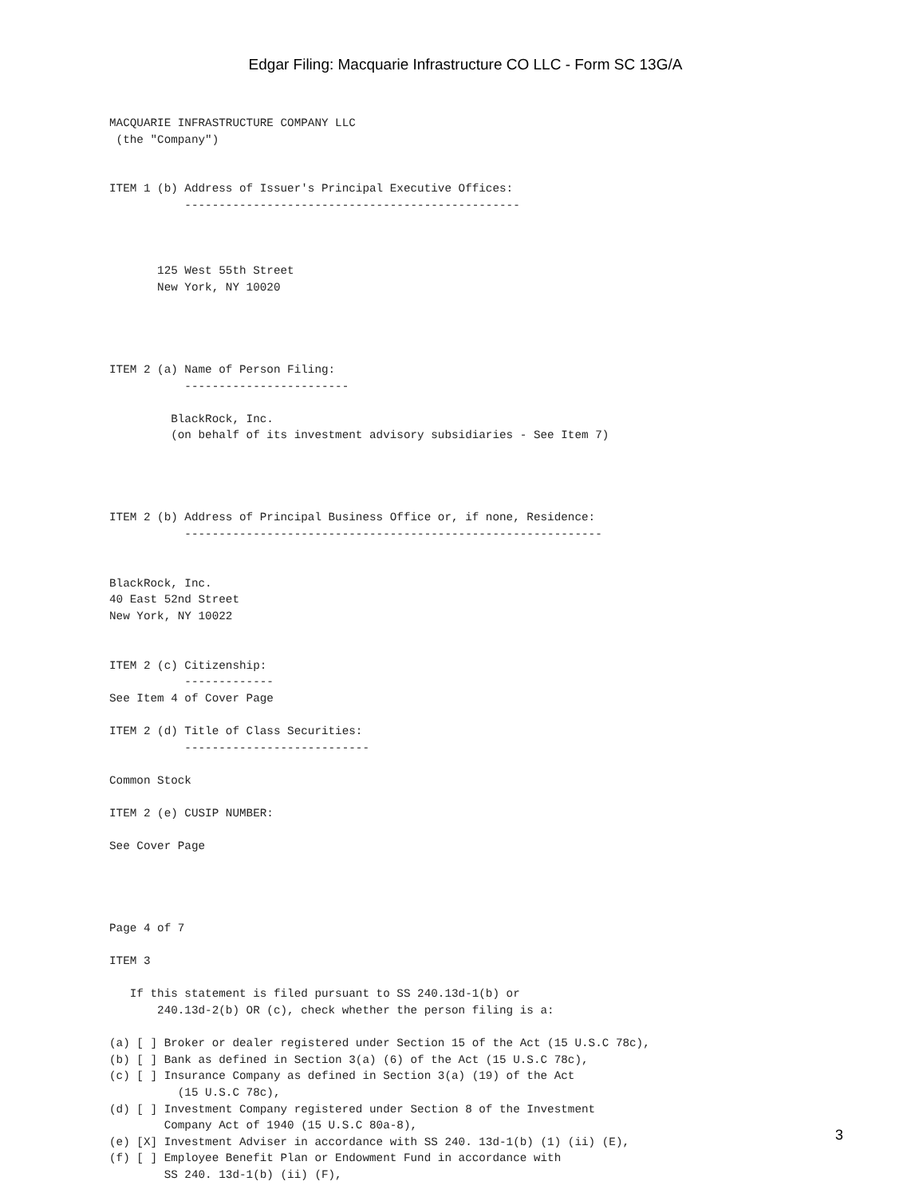Edgar Filing: Macquarie Infrastructure CO LLC - Form SC 13G/A
MACQUARIE INFRASTRUCTURE COMPANY LLC
 (the "Company")


ITEM 1 (b) Address of Issuer's Principal Executive Offices:
           -------------------------------------------------



       125 West 55th Street
       New York, NY 10020




ITEM 2 (a) Name of Person Filing:
           ------------------------

         BlackRock, Inc.
         (on behalf of its investment advisory subsidiaries - See Item 7)




ITEM 2 (b) Address of Principal Business Office or, if none, Residence:
           -------------------------------------------------------------


BlackRock, Inc.
40 East 52nd Street
New York, NY 10022


ITEM 2 (c) Citizenship:
           -------------
See Item 4 of Cover Page

ITEM 2 (d) Title of Class Securities:
           ---------------------------

Common Stock

ITEM 2 (e) CUSIP NUMBER:

See Cover Page




Page 4 of 7

ITEM 3

   If this statement is filed pursuant to SS 240.13d-1(b) or
       240.13d-2(b) OR (c), check whether the person filing is a:

(a) [ ] Broker or dealer registered under Section 15 of the Act (15 U.S.C 78c),
(b) [ ] Bank as defined in Section 3(a) (6) of the Act (15 U.S.C 78c),
(c) [ ] Insurance Company as defined in Section 3(a) (19) of the Act
          (15 U.S.C 78c),
(d) [ ] Investment Company registered under Section 8 of the Investment
        Company Act of 1940 (15 U.S.C 80a-8),
(e) [X] Investment Adviser in accordance with SS 240. 13d-1(b) (1) (ii) (E),
(f) [ ] Employee Benefit Plan or Endowment Fund in accordance with
        SS 240. 13d-1(b) (ii) (F),
3